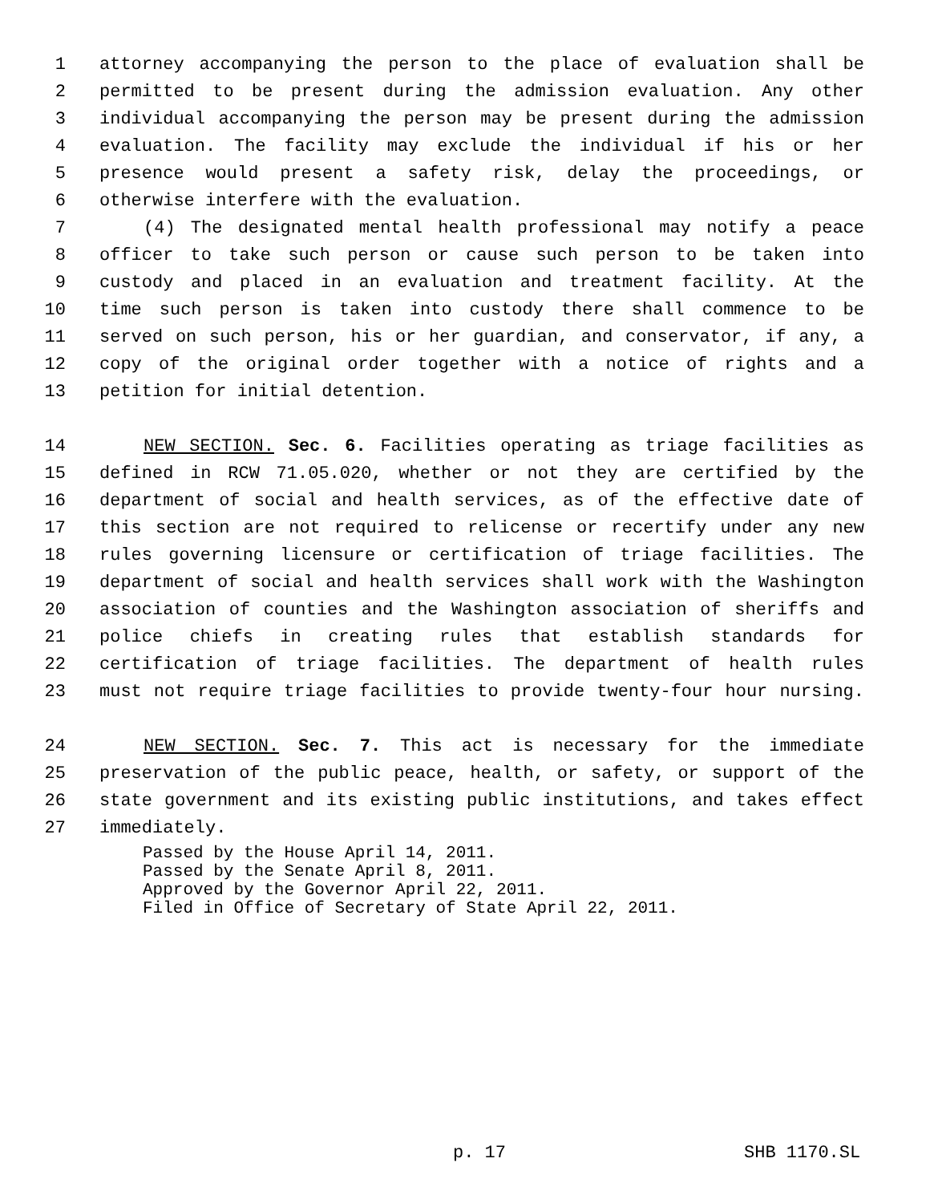1 attorney accompanying the person to the place of evaluation shall be
2 permitted to be present during the admission evaluation. Any other
3 individual accompanying the person may be present during the admission
4 evaluation. The facility may exclude the individual if his or her
5 presence would present a safety risk, delay the proceedings, or
6 otherwise interfere with the evaluation.
7 (4) The designated mental health professional may notify a peace
8 officer to take such person or cause such person to be taken into
9 custody and placed in an evaluation and treatment facility. At the
10 time such person is taken into custody there shall commence to be
11 served on such person, his or her guardian, and conservator, if any, a
12 copy of the original order together with a notice of rights and a
13 petition for initial detention.
14 NEW SECTION. Sec. 6. Facilities operating as triage facilities as
15 defined in RCW 71.05.020, whether or not they are certified by the
16 department of social and health services, as of the effective date of
17 this section are not required to relicense or recertify under any new
18 rules governing licensure or certification of triage facilities. The
19 department of social and health services shall work with the Washington
20 association of counties and the Washington association of sheriffs and
21 police chiefs in creating rules that establish standards for
22 certification of triage facilities. The department of health rules
23 must not require triage facilities to provide twenty-four hour nursing.
24 NEW SECTION. Sec. 7. This act is necessary for the immediate
25 preservation of the public peace, health, or safety, or support of the
26 state government and its existing public institutions, and takes effect
27 immediately.
Passed by the House April 14, 2011.
Passed by the Senate April 8, 2011.
Approved by the Governor April 22, 2011.
Filed in Office of Secretary of State April 22, 2011.
p. 17 SHB 1170.SL